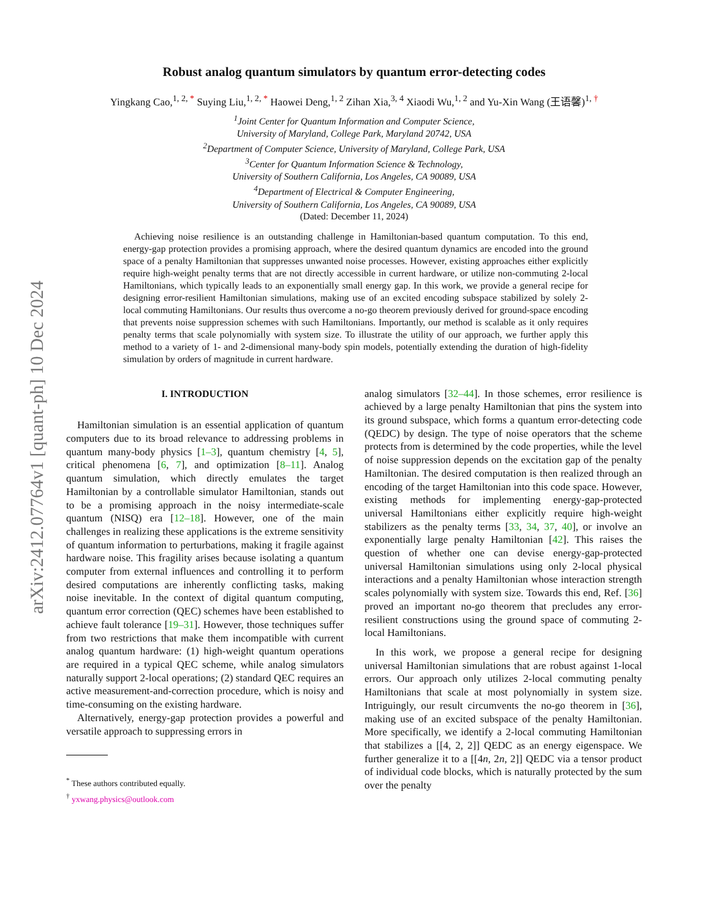arXiv:2412.07764v1 [quant-ph] 10 Dec 2024
Robust analog quantum simulators by quantum error-detecting codes
Yingkang Cao,<sup>1, 2, *</sup> Suying Liu,<sup>1, 2, *</sup> Haowei Deng,<sup>1, 2</sup> Zihan Xia,<sup>3, 4</sup> Xiaodi Wu,<sup>1, 2</sup> and Yu-Xin Wang (王语馨)<sup>1, †</sup>
<sup>1</sup> Joint Center for Quantum Information and Computer Science,
University of Maryland, College Park, Maryland 20742, USA
<sup>2</sup> Department of Computer Science, University of Maryland, College Park, USA
<sup>3</sup> Center for Quantum Information Science & Technology,
University of Southern California, Los Angeles, CA 90089, USA
<sup>4</sup> Department of Electrical & Computer Engineering,
University of Southern California, Los Angeles, CA 90089, USA
(Dated: December 11, 2024)
Achieving noise resilience is an outstanding challenge in Hamiltonian-based quantum computation. To this end, energy-gap protection provides a promising approach, where the desired quantum dynamics are encoded into the ground space of a penalty Hamiltonian that suppresses unwanted noise processes. However, existing approaches either explicitly require high-weight penalty terms that are not directly accessible in current hardware, or utilize non-commuting 2-local Hamiltonians, which typically leads to an exponentially small energy gap. In this work, we provide a general recipe for designing error-resilient Hamiltonian simulations, making use of an excited encoding subspace stabilized by solely 2-local commuting Hamiltonians. Our results thus overcome a no-go theorem previously derived for ground-space encoding that prevents noise suppression schemes with such Hamiltonians. Importantly, our method is scalable as it only requires penalty terms that scale polynomially with system size. To illustrate the utility of our approach, we further apply this method to a variety of 1- and 2-dimensional many-body spin models, potentially extending the duration of high-fidelity simulation by orders of magnitude in current hardware.
I. INTRODUCTION
Hamiltonian simulation is an essential application of quantum computers due to its broad relevance to addressing problems in quantum many-body physics [1–3], quantum chemistry [4, 5], critical phenomena [6, 7], and optimization [8–11]. Analog quantum simulation, which directly emulates the target Hamiltonian by a controllable simulator Hamiltonian, stands out to be a promising approach in the noisy intermediate-scale quantum (NISQ) era [12–18]. However, one of the main challenges in realizing these applications is the extreme sensitivity of quantum information to perturbations, making it fragile against hardware noise. This fragility arises because isolating a quantum computer from external influences and controlling it to perform desired computations are inherently conflicting tasks, making noise inevitable. In the context of digital quantum computing, quantum error correction (QEC) schemes have been established to achieve fault tolerance [19–31]. However, those techniques suffer from two restrictions that make them incompatible with current analog quantum hardware: (1) high-weight quantum operations are required in a typical QEC scheme, while analog simulators naturally support 2-local operations; (2) standard QEC requires an active measurement-and-correction procedure, which is noisy and time-consuming on the existing hardware.
Alternatively, energy-gap protection provides a powerful and versatile approach to suppressing errors in
<sup>*</sup> These authors contributed equally.
<sup>†</sup> yxwang.physics@outlook.com
analog simulators [32–44]. In those schemes, error resilience is achieved by a large penalty Hamiltonian that pins the system into its ground subspace, which forms a quantum error-detecting code (QEDC) by design. The type of noise operators that the scheme protects from is determined by the code properties, while the level of noise suppression depends on the excitation gap of the penalty Hamiltonian. The desired computation is then realized through an encoding of the target Hamiltonian into this code space. However, existing methods for implementing energy-gap-protected universal Hamiltonians either explicitly require high-weight stabilizers as the penalty terms [33, 34, 37, 40], or involve an exponentially large penalty Hamiltonian [42]. This raises the question of whether one can devise energy-gap-protected universal Hamiltonian simulations using only 2-local physical interactions and a penalty Hamiltonian whose interaction strength scales polynomially with system size. Towards this end, Ref. [36] proved an important no-go theorem that precludes any error-resilient constructions using the ground space of commuting 2-local Hamiltonians.
In this work, we propose a general recipe for designing universal Hamiltonian simulations that are robust against 1-local errors. Our approach only utilizes 2-local commuting penalty Hamiltonians that scale at most polynomially in system size. Intriguingly, our result circumvents the no-go theorem in [36], making use of an excited subspace of the penalty Hamiltonian. More specifically, we identify a 2-local commuting Hamiltonian that stabilizes a [[4, 2, 2]] QEDC as an energy eigenspace. We further generalize it to a [[4n, 2n, 2]] QEDC via a tensor product of individual code blocks, which is naturally protected by the sum over the penalty